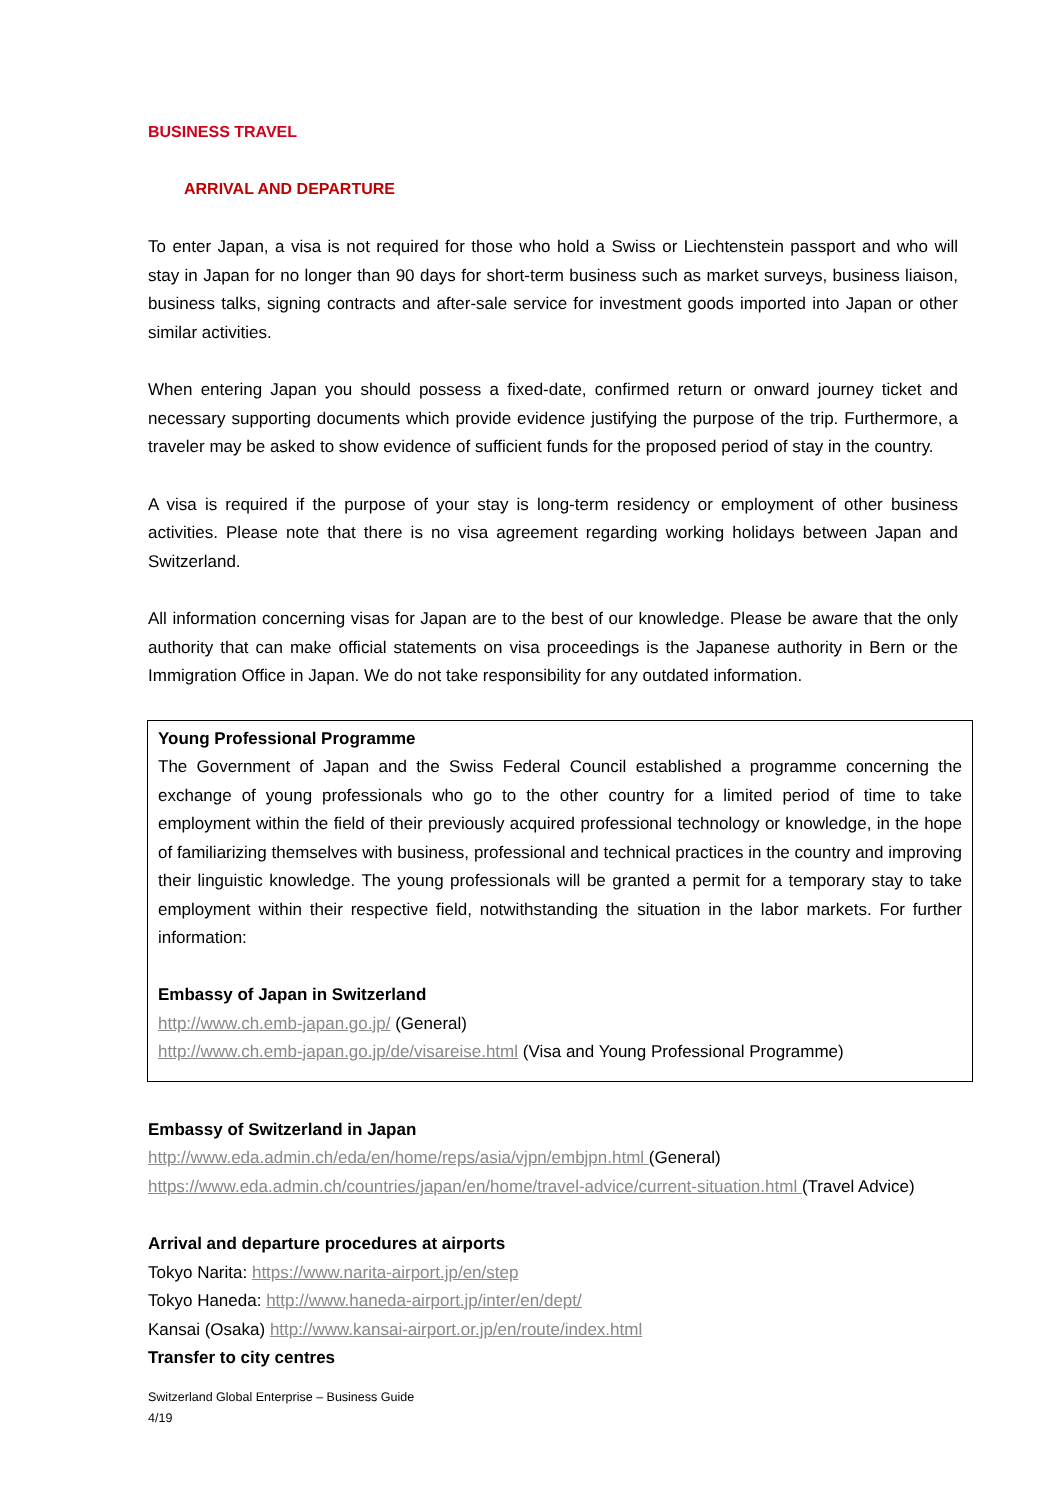BUSINESS TRAVEL
ARRIVAL AND DEPARTURE
To enter Japan, a visa is not required for those who hold a Swiss or Liechtenstein passport and who will stay in Japan for no longer than 90 days for short-term business such as market surveys, business liaison, business talks, signing contracts and after-sale service for investment goods imported into Japan or other similar activities.
When entering Japan you should possess a fixed-date, confirmed return or onward journey ticket and necessary supporting documents which provide evidence justifying the purpose of the trip. Furthermore, a traveler may be asked to show evidence of sufficient funds for the proposed period of stay in the country.
A visa is required if the purpose of your stay is long-term residency or employment of other business activities. Please note that there is no visa agreement regarding working holidays between Japan and Switzerland.
All information concerning visas for Japan are to the best of our knowledge. Please be aware that the only authority that can make official statements on visa proceedings is the Japanese authority in Bern or the Immigration Office in Japan. We do not take responsibility for any outdated information.
Young Professional Programme
The Government of Japan and the Swiss Federal Council established a programme concerning the exchange of young professionals who go to the other country for a limited period of time to take employment within the field of their previously acquired professional technology or knowledge, in the hope of familiarizing themselves with business, professional and technical practices in the country and improving their linguistic knowledge. The young professionals will be granted a permit for a temporary stay to take employment within their respective field, notwithstanding the situation in the labor markets. For further information:
Embassy of Japan in Switzerland
http://www.ch.emb-japan.go.jp/ (General)
http://www.ch.emb-japan.go.jp/de/visareise.html (Visa and Young Professional Programme)
Embassy of Switzerland in Japan
http://www.eda.admin.ch/eda/en/home/reps/asia/vjpn/embjpn.html (General)
https://www.eda.admin.ch/countries/japan/en/home/travel-advice/current-situation.html (Travel Advice)
Arrival and departure procedures at airports
Tokyo Narita: https://www.narita-airport.jp/en/step
Tokyo Haneda: http://www.haneda-airport.jp/inter/en/dept/
Kansai (Osaka) http://www.kansai-airport.or.jp/en/route/index.html
Transfer to city centres
Switzerland Global Enterprise – Business Guide
4/19